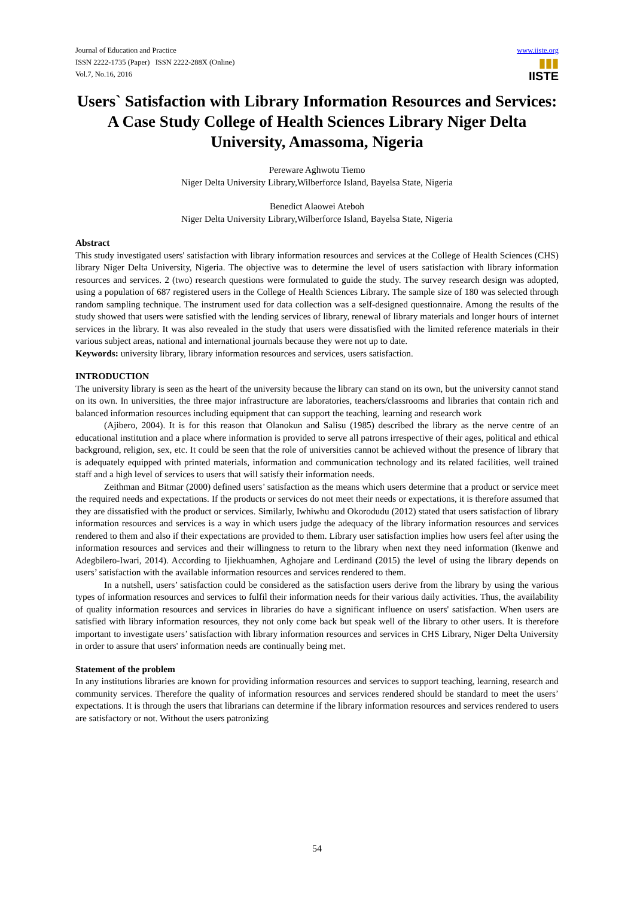Journal of Education and Practice
ISSN 2222-1735 (Paper) ISSN 2222-288X (Online)
Vol.7, No.16, 2016
www.iiste.org
▮▮▮
IISTE
Users` Satisfaction with Library Information Resources and Services: A Case Study College of Health Sciences Library Niger Delta University, Amassoma, Nigeria
Pereware Aghwotu Tiemo
Niger Delta University Library,Wilberforce Island, Bayelsa State, Nigeria
Benedict Alaowei Ateboh
Niger Delta University Library,Wilberforce Island, Bayelsa State, Nigeria
Abstract
This study investigated users' satisfaction with library information resources and services at the College of Health Sciences (CHS) library Niger Delta University, Nigeria. The objective was to determine the level of users satisfaction with library information resources and services. 2 (two) research questions were formulated to guide the study. The survey research design was adopted, using a population of 687 registered users in the College of Health Sciences Library. The sample size of 180 was selected through random sampling technique. The instrument used for data collection was a self-designed questionnaire. Among the results of the study showed that users were satisfied with the lending services of library, renewal of library materials and longer hours of internet services in the library. It was also revealed in the study that users were dissatisfied with the limited reference materials in their various subject areas, national and international journals because they were not up to date.
Keywords: university library, library information resources and services, users satisfaction.
INTRODUCTION
The university library is seen as the heart of the university because the library can stand on its own, but the university cannot stand on its own. In universities, the three major infrastructure are laboratories, teachers/classrooms and libraries that contain rich and balanced information resources including equipment that can support the teaching, learning and research work
(Ajibero, 2004). It is for this reason that Olanokun and Salisu (1985) described the library as the nerve centre of an educational institution and a place where information is provided to serve all patrons irrespective of their ages, political and ethical background, religion, sex, etc. It could be seen that the role of universities cannot be achieved without the presence of library that is adequately equipped with printed materials, information and communication technology and its related facilities, well trained staff and a high level of services to users that will satisfy their information needs.
Zeithman and Bitmar (2000) defined users’ satisfaction as the means which users determine that a product or service meet the required needs and expectations. If the products or services do not meet their needs or expectations, it is therefore assumed that they are dissatisfied with the product or services. Similarly, Iwhiwhu and Okorodudu (2012) stated that users satisfaction of library information resources and services is a way in which users judge the adequacy of the library information resources and services rendered to them and also if their expectations are provided to them. Library user satisfaction implies how users feel after using the information resources and services and their willingness to return to the library when next they need information (Ikenwe and Adegbilero-Iwari, 2014). According to Ijiekhuamhen, Aghojare and Lerdinand (2015) the level of using the library depends on users’ satisfaction with the available information resources and services rendered to them.
In a nutshell, users’ satisfaction could be considered as the satisfaction users derive from the library by using the various types of information resources and services to fulfil their information needs for their various daily activities. Thus, the availability of quality information resources and services in libraries do have a significant influence on users' satisfaction. When users are satisfied with library information resources, they not only come back but speak well of the library to other users. It is therefore important to investigate users’ satisfaction with library information resources and services in CHS Library, Niger Delta University in order to assure that users' information needs are continually being met.
Statement of the problem
In any institutions libraries are known for providing information resources and services to support teaching, learning, research and community services. Therefore the quality of information resources and services rendered should be standard to meet the users’ expectations. It is through the users that librarians can determine if the library information resources and services rendered to users are satisfactory or not. Without the users patronizing
54